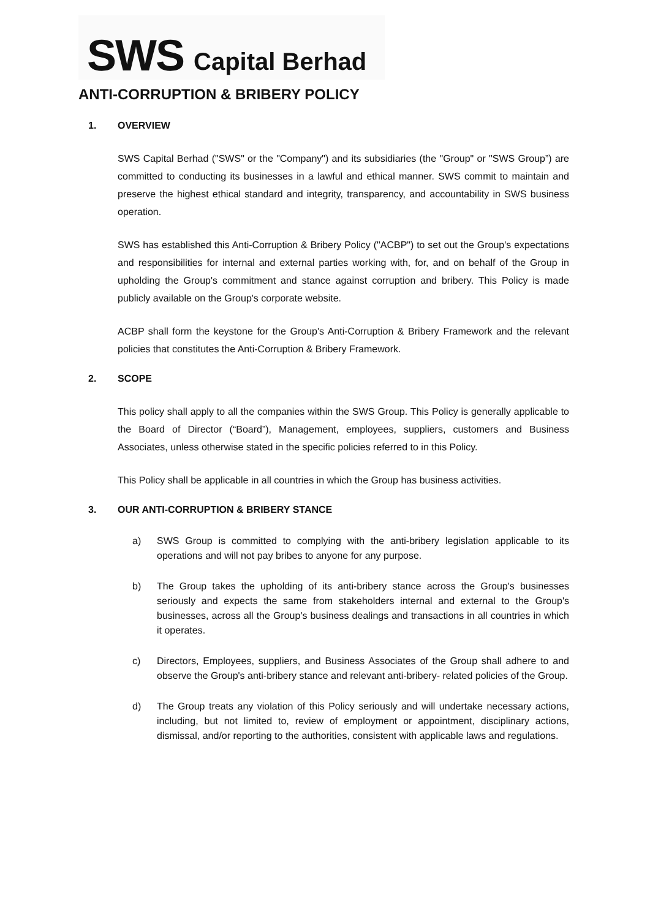SWS Capital Berhad
ANTI-CORRUPTION & BRIBERY POLICY
1. OVERVIEW
SWS Capital Berhad ("SWS" or the "Company") and its subsidiaries (the "Group" or "SWS Group”) are committed to conducting its businesses in a lawful and ethical manner. SWS commit to maintain and preserve the highest ethical standard and integrity, transparency, and accountability in SWS business operation.
SWS has established this Anti-Corruption & Bribery Policy ("ACBP") to set out the Group's expectations and responsibilities for internal and external parties working with, for, and on behalf of the Group in upholding the Group's commitment and stance against corruption and bribery. This Policy is made publicly available on the Group's corporate website.
ACBP shall form the keystone for the Group's Anti-Corruption & Bribery Framework and the relevant policies that constitutes the Anti-Corruption & Bribery Framework.
2. SCOPE
This policy shall apply to all the companies within the SWS Group. This Policy is generally applicable to the Board of Director (“Board”), Management, employees, suppliers, customers and Business Associates, unless otherwise stated in the specific policies referred to in this Policy.
This Policy shall be applicable in all countries in which the Group has business activities.
3. OUR ANTI-CORRUPTION & BRIBERY STANCE
a) SWS Group is committed to complying with the anti-bribery legislation applicable to its operations and will not pay bribes to anyone for any purpose.
b) The Group takes the upholding of its anti-bribery stance across the Group's businesses seriously and expects the same from stakeholders internal and external to the Group's businesses, across all the Group's business dealings and transactions in all countries in which it operates.
c) Directors, Employees, suppliers, and Business Associates of the Group shall adhere to and observe the Group's anti-bribery stance and relevant anti-bribery- related policies of the Group.
d) The Group treats any violation of this Policy seriously and will undertake necessary actions, including, but not limited to, review of employment or appointment, disciplinary actions, dismissal, and/or reporting to the authorities, consistent with applicable laws and regulations.